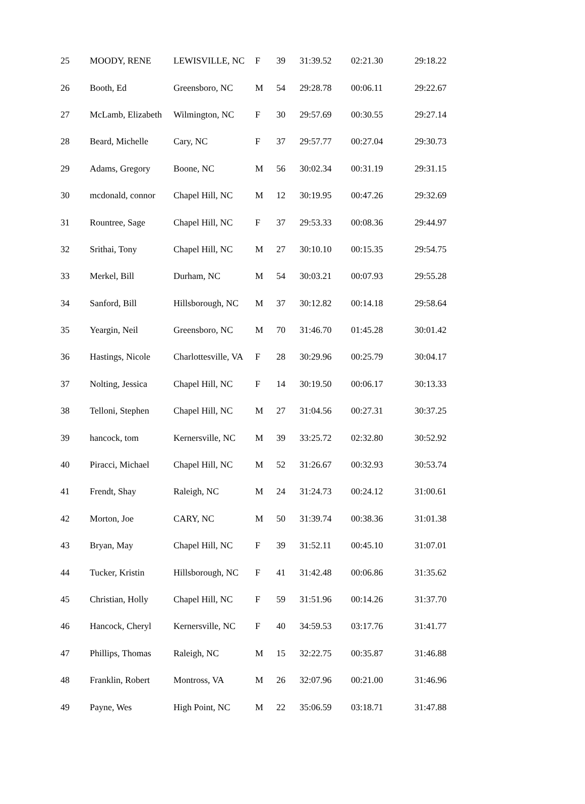| 25 | MOODY, RENE | LEWISVILLE, NC | F | 39 | 31:39.52 | 02:21.30 | 29:18.22 |
| 26 | Booth, Ed | Greensboro, NC | M | 54 | 29:28.78 | 00:06.11 | 29:22.67 |
| 27 | McLamb, Elizabeth | Wilmington, NC | F | 30 | 29:57.69 | 00:30.55 | 29:27.14 |
| 28 | Beard, Michelle | Cary, NC | F | 37 | 29:57.77 | 00:27.04 | 29:30.73 |
| 29 | Adams, Gregory | Boone, NC | M | 56 | 30:02.34 | 00:31.19 | 29:31.15 |
| 30 | mcdonald, connor | Chapel Hill, NC | M | 12 | 30:19.95 | 00:47.26 | 29:32.69 |
| 31 | Rountree, Sage | Chapel Hill, NC | F | 37 | 29:53.33 | 00:08.36 | 29:44.97 |
| 32 | Srithai, Tony | Chapel Hill, NC | M | 27 | 30:10.10 | 00:15.35 | 29:54.75 |
| 33 | Merkel, Bill | Durham, NC | M | 54 | 30:03.21 | 00:07.93 | 29:55.28 |
| 34 | Sanford, Bill | Hillsborough, NC | M | 37 | 30:12.82 | 00:14.18 | 29:58.64 |
| 35 | Yeargin, Neil | Greensboro, NC | M | 70 | 31:46.70 | 01:45.28 | 30:01.42 |
| 36 | Hastings, Nicole | Charlottesville, VA | F | 28 | 30:29.96 | 00:25.79 | 30:04.17 |
| 37 | Nolting, Jessica | Chapel Hill, NC | F | 14 | 30:19.50 | 00:06.17 | 30:13.33 |
| 38 | Telloni, Stephen | Chapel Hill, NC | M | 27 | 31:04.56 | 00:27.31 | 30:37.25 |
| 39 | hancock, tom | Kernersville, NC | M | 39 | 33:25.72 | 02:32.80 | 30:52.92 |
| 40 | Piracci, Michael | Chapel Hill, NC | M | 52 | 31:26.67 | 00:32.93 | 30:53.74 |
| 41 | Frendt, Shay | Raleigh, NC | M | 24 | 31:24.73 | 00:24.12 | 31:00.61 |
| 42 | Morton, Joe | CARY, NC | M | 50 | 31:39.74 | 00:38.36 | 31:01.38 |
| 43 | Bryan, May | Chapel Hill, NC | F | 39 | 31:52.11 | 00:45.10 | 31:07.01 |
| 44 | Tucker, Kristin | Hillsborough, NC | F | 41 | 31:42.48 | 00:06.86 | 31:35.62 |
| 45 | Christian, Holly | Chapel Hill, NC | F | 59 | 31:51.96 | 00:14.26 | 31:37.70 |
| 46 | Hancock, Cheryl | Kernersville, NC | F | 40 | 34:59.53 | 03:17.76 | 31:41.77 |
| 47 | Phillips, Thomas | Raleigh, NC | M | 15 | 32:22.75 | 00:35.87 | 31:46.88 |
| 48 | Franklin, Robert | Montross, VA | M | 26 | 32:07.96 | 00:21.00 | 31:46.96 |
| 49 | Payne, Wes | High Point, NC | M | 22 | 35:06.59 | 03:18.71 | 31:47.88 |